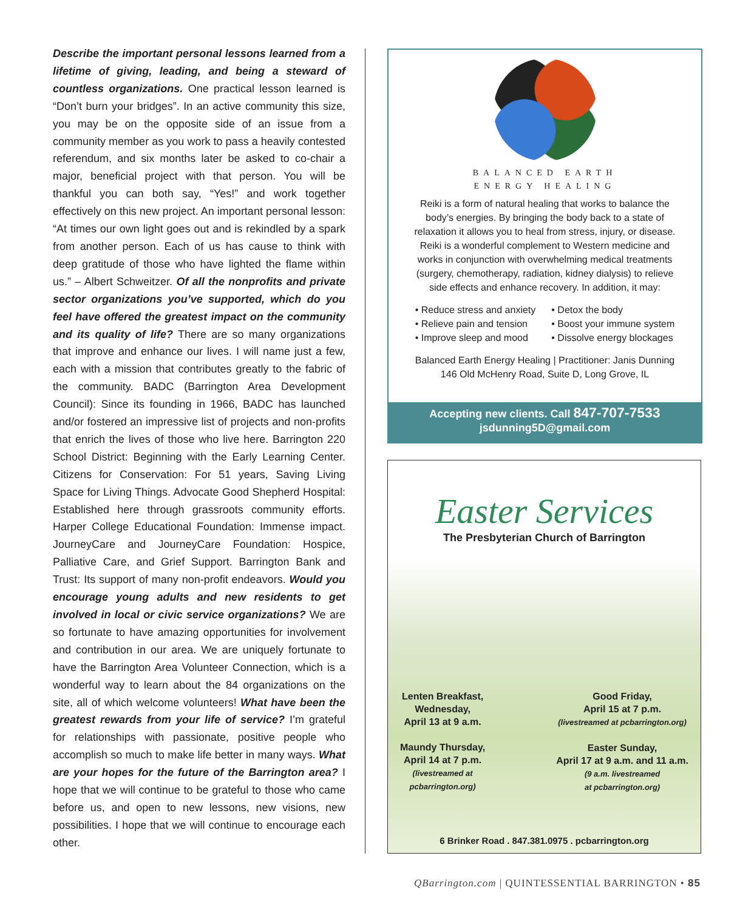Describe the important personal lessons learned from a lifetime of giving, leading, and being a steward of countless organizations. One practical lesson learned is “Don’t burn your bridges”. In an active community this size, you may be on the opposite side of an issue from a community member as you work to pass a heavily contested referendum, and six months later be asked to co-chair a major, beneficial project with that person. You will be thankful you can both say, “Yes!” and work together effectively on this new project. An important personal lesson: “At times our own light goes out and is rekindled by a spark from another person. Each of us has cause to think with deep gratitude of those who have lighted the flame within us.” – Albert Schweitzer. Of all the nonprofits and private sector organizations you’ve supported, which do you feel have offered the greatest impact on the community and its quality of life? There are so many organizations that improve and enhance our lives. I will name just a few, each with a mission that contributes greatly to the fabric of the community. BADC (Barrington Area Development Council): Since its founding in 1966, BADC has launched and/or fostered an impressive list of projects and non-profits that enrich the lives of those who live here. Barrington 220 School District: Beginning with the Early Learning Center. Citizens for Conservation: For 51 years, Saving Living Space for Living Things. Advocate Good Shepherd Hospital: Established here through grassroots community efforts. Harper College Educational Foundation: Immense impact. JourneyCare and JourneyCare Foundation: Hospice, Palliative Care, and Grief Support. Barrington Bank and Trust: Its support of many non-profit endeavors. Would you encourage young adults and new residents to get involved in local or civic service organizations? We are so fortunate to have amazing opportunities for involvement and contribution in our area. We are uniquely fortunate to have the Barrington Area Volunteer Connection, which is a wonderful way to learn about the 84 organizations on the site, all of which welcome volunteers! What have been the greatest rewards from your life of service? I’m grateful for relationships with passionate, positive people who accomplish so much to make life better in many ways. What are your hopes for the future of the Barrington area? I hope that we will continue to be grateful to those who came before us, and open to new lessons, new visions, new possibilities. I hope that we will continue to encourage each other.
BALANCED EARTH
ENERGY HEALING
Reiki is a form of natural healing that works to balance the body’s energies. By bringing the body back to a state of relaxation it allows you to heal from stress, injury, or disease. Reiki is a wonderful complement to Western medicine and works in conjunction with overwhelming medical treatments (surgery, chemotherapy, radiation, kidney dialysis) to relieve side effects and enhance recovery. In addition, it may:
• Reduce stress and anxiety
• Relieve pain and tension
• Improve sleep and mood
• Detox the body
• Boost your immune system
• Dissolve energy blockages
Balanced Earth Energy Healing | Practitioner: Janis Dunning
146 Old McHenry Road, Suite D, Long Grove, IL
Accepting new clients. Call 847-707-7533
jsdunning5D@gmail.com
Easter Services
The Presbyterian Church of Barrington
Lenten Breakfast,
Wednesday,
April 13 at 9 a.m.
Maundy Thursday,
April 14 at 7 p.m.
(livestreamed at
pcbarrington.org)
Good Friday,
April 15 at 7 p.m.
(livestreamed at pcbarrington.org)
Easter Sunday,
April 17 at 9 a.m. and 11 a.m.
(9 a.m. livestreamed
at pcbarrington.org)
6 Brinker Road . 847.381.0975 . pcbarrington.org
QBarrington.com | QUINTESSENTIAL BARRINGTON • 85